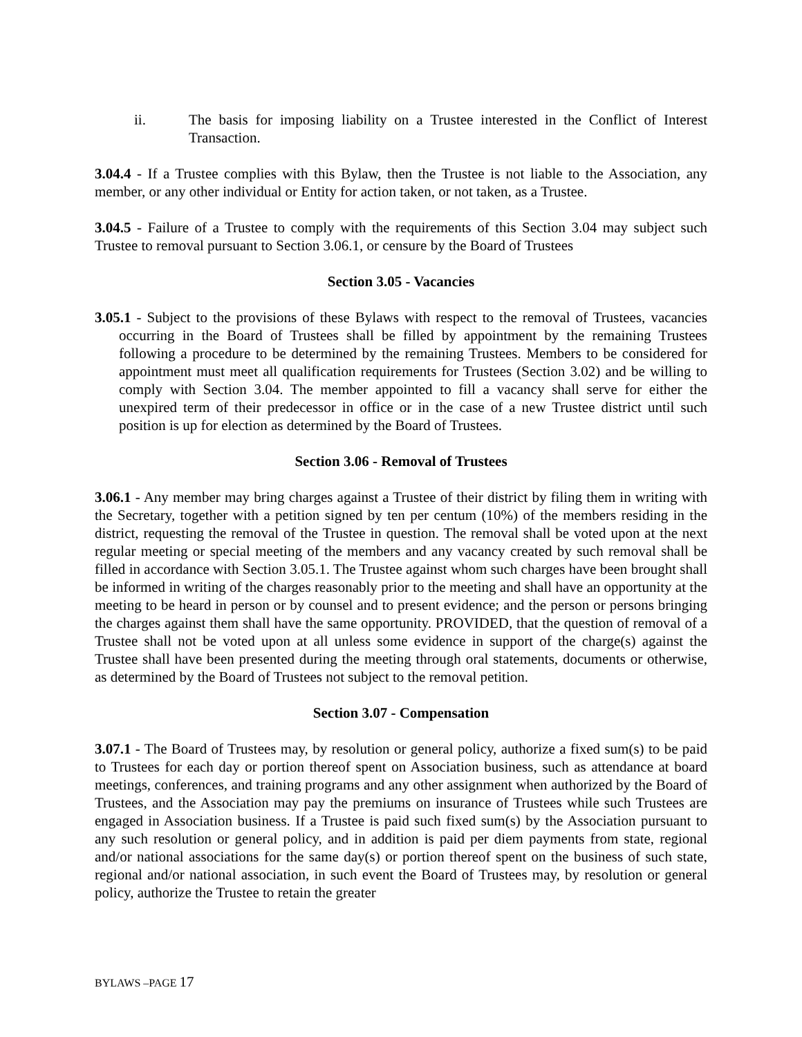ii. The basis for imposing liability on a Trustee interested in the Conflict of Interest Transaction.
3.04.4 - If a Trustee complies with this Bylaw, then the Trustee is not liable to the Association, any member, or any other individual or Entity for action taken, or not taken, as a Trustee.
3.04.5 - Failure of a Trustee to comply with the requirements of this Section 3.04 may subject such Trustee to removal pursuant to Section 3.06.1, or censure by the Board of Trustees
Section 3.05 - Vacancies
3.05.1 - Subject to the provisions of these Bylaws with respect to the removal of Trustees, vacancies occurring in the Board of Trustees shall be filled by appointment by the remaining Trustees following a procedure to be determined by the remaining Trustees. Members to be considered for appointment must meet all qualification requirements for Trustees (Section 3.02) and be willing to comply with Section 3.04. The member appointed to fill a vacancy shall serve for either the unexpired term of their predecessor in office or in the case of a new Trustee district until such position is up for election as determined by the Board of Trustees.
Section 3.06 - Removal of Trustees
3.06.1 - Any member may bring charges against a Trustee of their district by filing them in writing with the Secretary, together with a petition signed by ten per centum (10%) of the members residing in the district, requesting the removal of the Trustee in question. The removal shall be voted upon at the next regular meeting or special meeting of the members and any vacancy created by such removal shall be filled in accordance with Section 3.05.1. The Trustee against whom such charges have been brought shall be informed in writing of the charges reasonably prior to the meeting and shall have an opportunity at the meeting to be heard in person or by counsel and to present evidence; and the person or persons bringing the charges against them shall have the same opportunity. PROVIDED, that the question of removal of a Trustee shall not be voted upon at all unless some evidence in support of the charge(s) against the Trustee shall have been presented during the meeting through oral statements, documents or otherwise, as determined by the Board of Trustees not subject to the removal petition.
Section 3.07 - Compensation
3.07.1 - The Board of Trustees may, by resolution or general policy, authorize a fixed sum(s) to be paid to Trustees for each day or portion thereof spent on Association business, such as attendance at board meetings, conferences, and training programs and any other assignment when authorized by the Board of Trustees, and the Association may pay the premiums on insurance of Trustees while such Trustees are engaged in Association business. If a Trustee is paid such fixed sum(s) by the Association pursuant to any such resolution or general policy, and in addition is paid per diem payments from state, regional and/or national associations for the same day(s) or portion thereof spent on the business of such state, regional and/or national association, in such event the Board of Trustees may, by resolution or general policy, authorize the Trustee to retain the greater
BYLAWS –PAGE 17